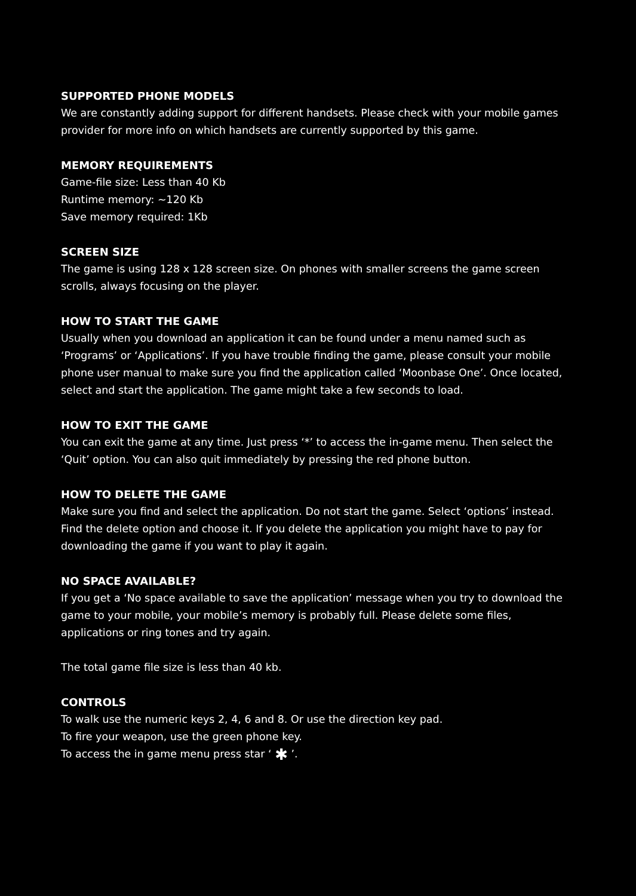SUPPORTED PHONE MODELS
We are constantly adding support for different handsets. Please check with your mobile games provider for more info on which handsets are currently supported by this game.
MEMORY REQUIREMENTS
Game-file size: Less than 40 Kb
Runtime memory: ~120 Kb
Save memory required: 1Kb
SCREEN SIZE
The game is using 128 x 128 screen size. On phones with smaller screens the game screen scrolls, always focusing on the player.
HOW TO START THE GAME
Usually when you download an application it can be found under a menu named such as ‘Programs’ or ‘Applications’. If you have trouble finding the game, please consult your mobile phone user manual to make sure you find the application called ‘Moonbase One’. Once located, select and start the application. The game might take a few seconds to load.
HOW TO EXIT THE GAME
You can exit the game at any time. Just press ‘*’ to access the in-game menu. Then select the ‘Quit’ option. You can also quit immediately by pressing the red phone button.
HOW TO DELETE THE GAME
Make sure you find and select the application. Do not start the game. Select ‘options’ instead. Find the delete option and choose it. If you delete the application you might have to pay for downloading the game if you want to play it again.
NO SPACE AVAILABLE?
If you get a ‘No space available to save the application’ message when you try to download the game to your mobile, your mobile’s memory is probably full. Please delete some files, applications or ring tones and try again.
The total game file size is less than 40 kb.
CONTROLS
To walk use the numeric keys 2, 4, 6 and 8. Or use the direction key pad.
To fire your weapon, use the green phone key.
To access the in game menu press star ‘ ✱ ’.